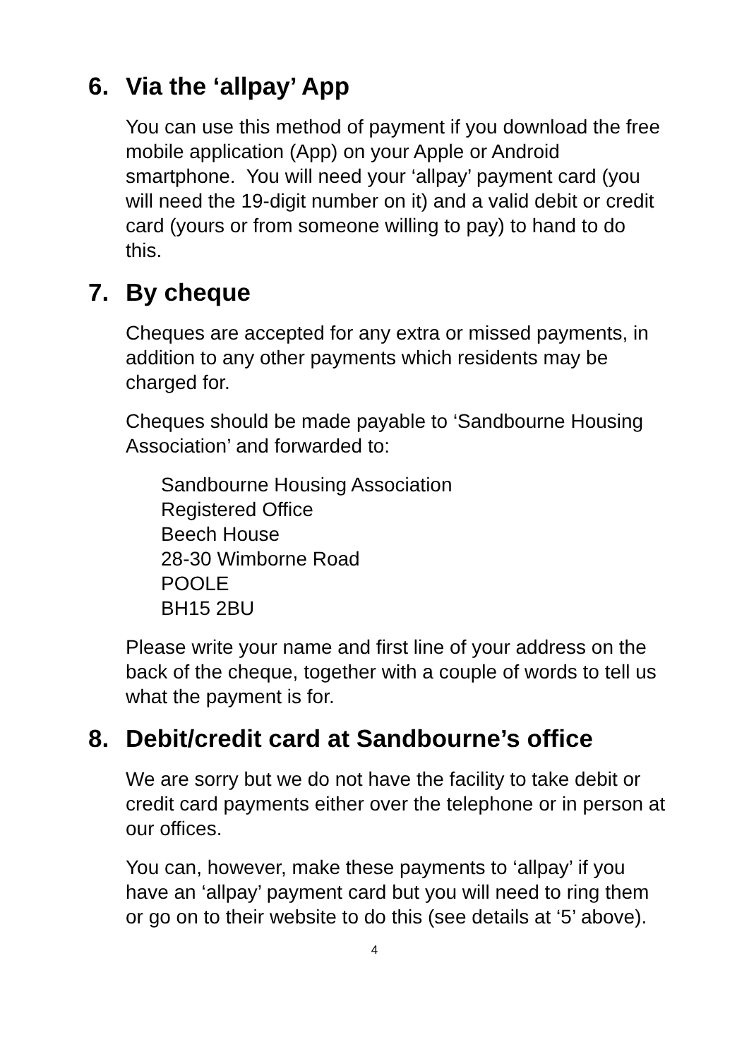6. Via the ‘allpay’ App
You can use this method of payment if you download the free mobile application (App) on your Apple or Android smartphone. You will need your ‘allpay’ payment card (you will need the 19-digit number on it) and a valid debit or credit card (yours or from someone willing to pay) to hand to do this.
7. By cheque
Cheques are accepted for any extra or missed payments, in addition to any other payments which residents may be charged for.
Cheques should be made payable to ‘Sandbourne Housing Association’ and forwarded to:
Sandbourne Housing Association
Registered Office
Beech House
28-30 Wimborne Road
POOLE
BH15 2BU
Please write your name and first line of your address on the back of the cheque, together with a couple of words to tell us what the payment is for.
8. Debit/credit card at Sandbourne’s office
We are sorry but we do not have the facility to take debit or credit card payments either over the telephone or in person at our offices.
You can, however, make these payments to ‘allpay’ if you have an ‘allpay’ payment card but you will need to ring them or go on to their website to do this (see details at ‘5’ above).
4